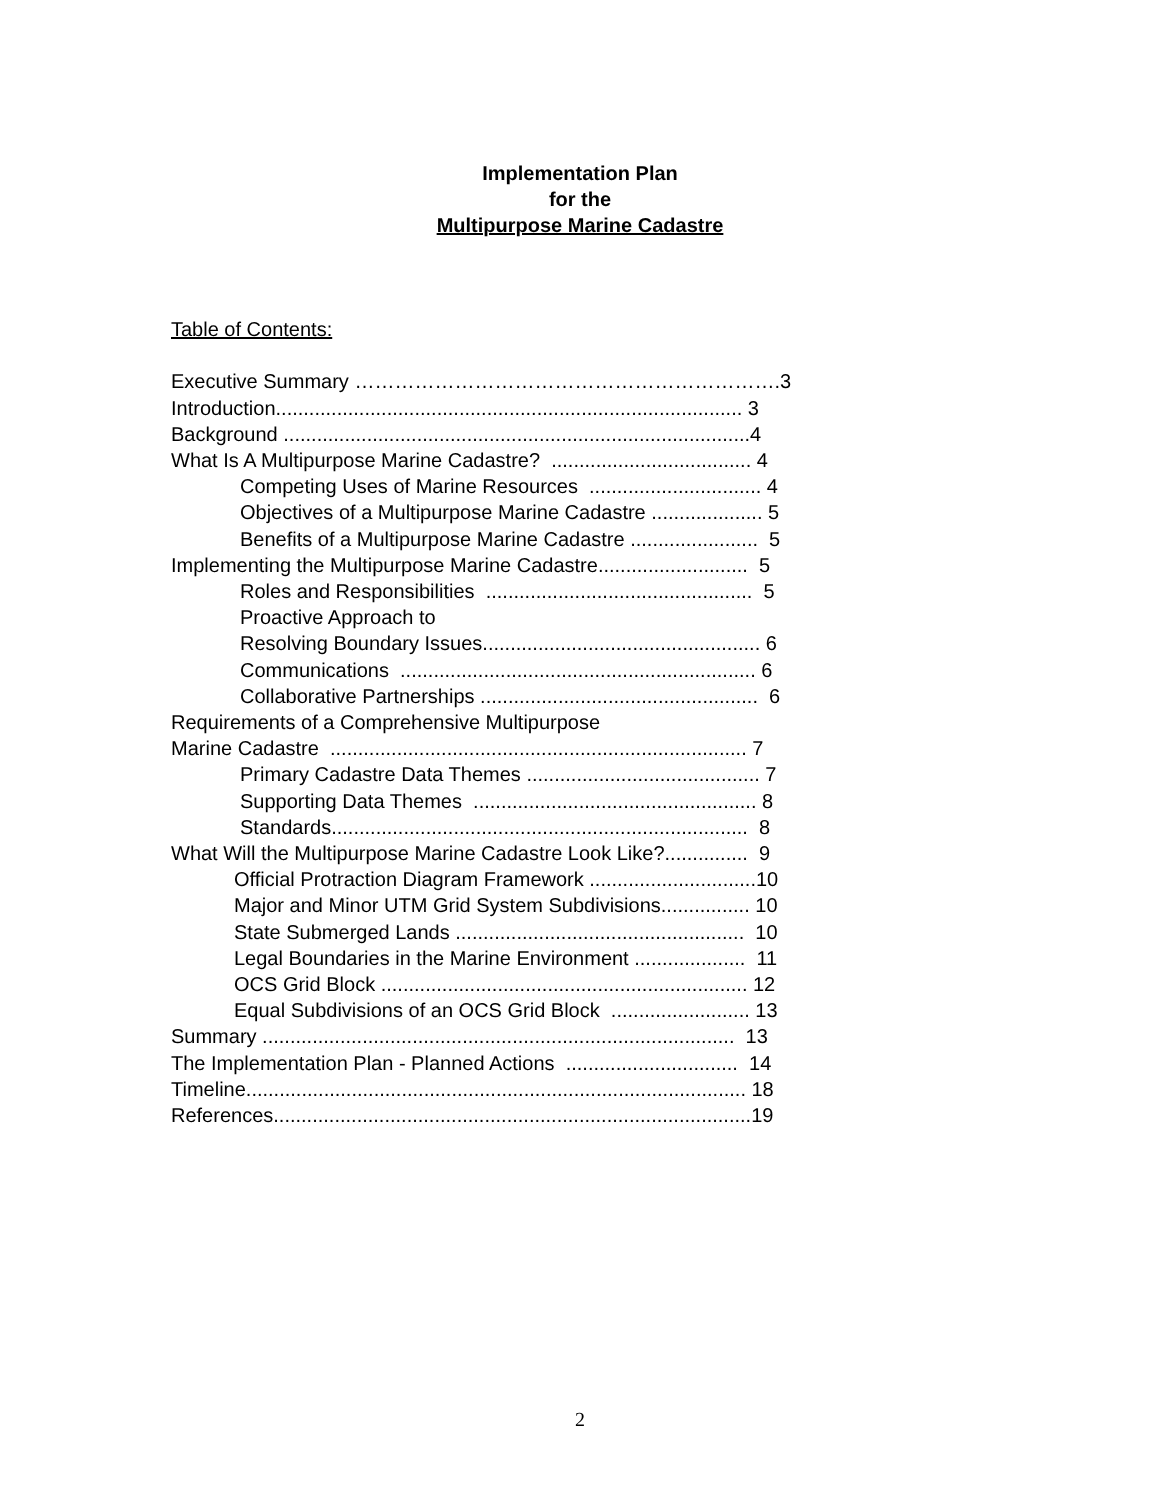Implementation Plan
for the
Multipurpose Marine Cadastre
Table of Contents:
Executive Summary ……………………………………………………….3
Introduction.................................................................................... 3
Background ....................................................................................4
What Is A Multipurpose Marine Cadastre? .................................... 4
Competing Uses of Marine Resources ............................... 4
Objectives of a Multipurpose Marine Cadastre .................... 5
Benefits of a Multipurpose Marine Cadastre ....................... 5
Implementing the Multipurpose Marine Cadastre........................... 5
Roles and Responsibilities ................................................ 5
Proactive Approach to
Resolving Boundary Issues.................................................. 6
Communications ................................................................ 6
Collaborative Partnerships .................................................. 6
Requirements of a Comprehensive Multipurpose
Marine Cadastre ........................................................................... 7
Primary Cadastre Data Themes .......................................... 7
Supporting Data Themes ................................................... 8
Standards........................................................................... 8
What Will the Multipurpose Marine Cadastre Look Like?............... 9
Official Protraction Diagram Framework ..............................10
Major and Minor UTM Grid System Subdivisions................ 10
State Submerged Lands .................................................... 10
Legal Boundaries in the Marine Environment .................... 11
OCS Grid Block .................................................................. 12
Equal Subdivisions of an OCS Grid Block ......................... 13
Summary ..................................................................................... 13
The Implementation Plan - Planned Actions ............................... 14
Timeline.......................................................................................... 18
References......................................................................................19
2